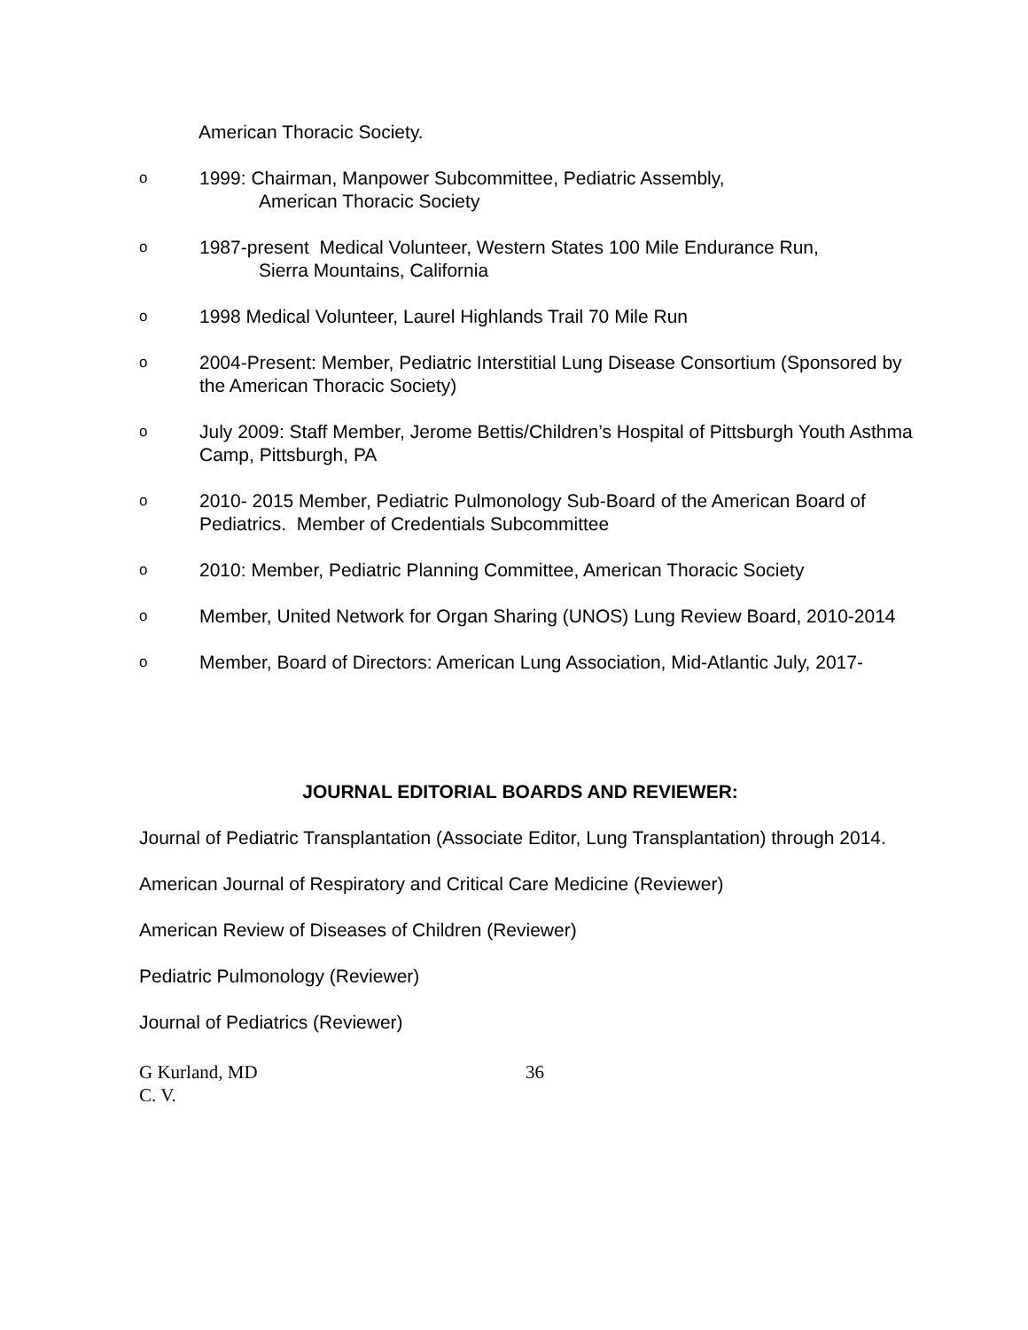American Thoracic Society.
o
1999: Chairman, Manpower Subcommittee, Pediatric Assembly,
American Thoracic Society
o
1987-present Medical Volunteer, Western States 100 Mile Endurance Run,
Sierra Mountains, California
o
1998 Medical Volunteer, Laurel Highlands Trail 70 Mile Run
o
2004-Present: Member, Pediatric Interstitial Lung Disease Consortium (Sponsored by the American Thoracic Society)
o
July 2009: Staff Member, Jerome Bettis/Children’s Hospital of Pittsburgh Youth Asthma Camp, Pittsburgh, PA
o
2010- 2015 Member, Pediatric Pulmonology Sub-Board of the American Board of Pediatrics. Member of Credentials Subcommittee
o
2010: Member, Pediatric Planning Committee, American Thoracic Society
o
Member, United Network for Organ Sharing (UNOS) Lung Review Board, 2010-2014
o
Member, Board of Directors: American Lung Association, Mid-Atlantic July, 2017-
JOURNAL EDITORIAL BOARDS AND REVIEWER:
Journal of Pediatric Transplantation (Associate Editor, Lung Transplantation) through 2014.
American Journal of Respiratory and Critical Care Medicine (Reviewer)
American Review of Diseases of Children (Reviewer)
Pediatric Pulmonology (Reviewer)
Journal of Pediatrics (Reviewer)
G Kurland, MD
C. V.
36